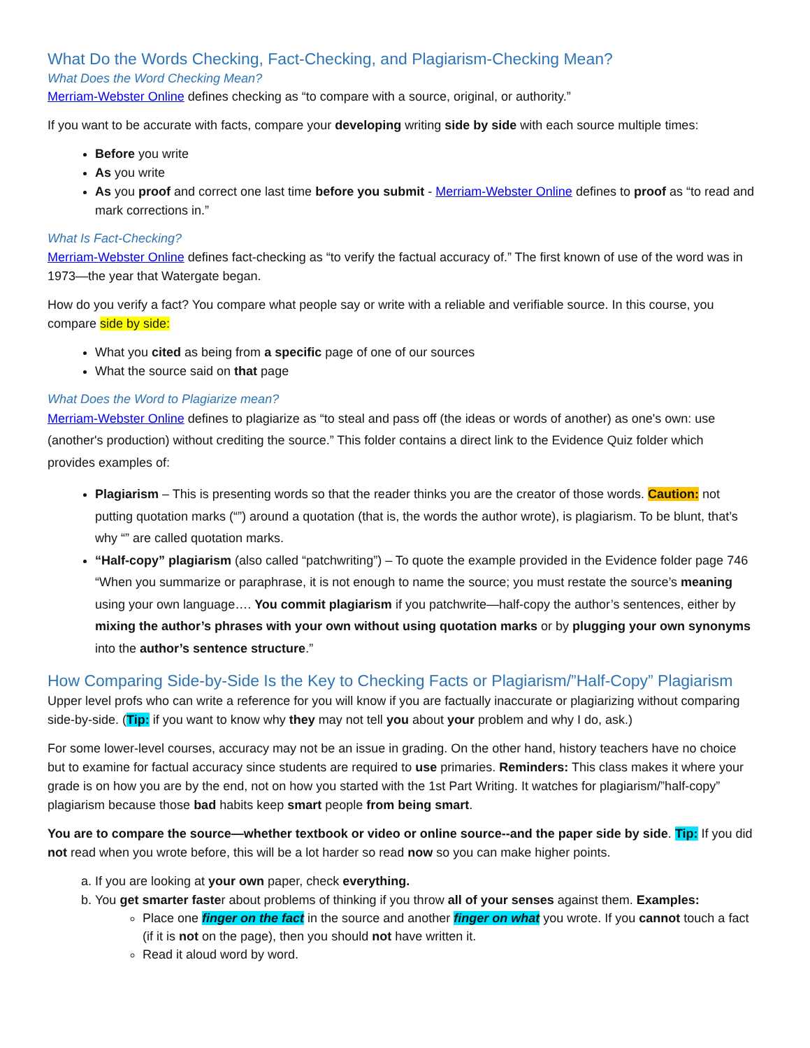What Do the Words Checking, Fact-Checking, and Plagiarism-Checking Mean?
What Does the Word Checking Mean?
Merriam-Webster Online defines checking as “to compare with a source, original, or authority.”
If you want to be accurate with facts, compare your developing writing side by side with each source multiple times:
Before you write
As you write
As you proof and correct one last time before you submit - Merriam-Webster Online defines to proof as “to read and mark corrections in.”
What Is Fact-Checking?
Merriam-Webster Online defines fact-checking as “to verify the factual accuracy of.” The first known of use of the word was in 1973—the year that Watergate began.
How do you verify a fact? You compare what people say or write with a reliable and verifiable source. In this course, you compare side by side:
What you cited as being from a specific page of one of our sources
What the source said on that page
What Does the Word to Plagiarize mean?
Merriam-Webster Online defines to plagiarize as “to steal and pass off (the ideas or words of another) as one's own: use (another's production) without crediting the source.” This folder contains a direct link to the Evidence Quiz folder which provides examples of:
Plagiarism – This is presenting words so that the reader thinks you are the creator of those words. Caution: not putting quotation marks (“”) around a quotation (that is, the words the author wrote), is plagiarism. To be blunt, that’s why “” are called quotation marks.
“Half-copy” plagiarism (also called “patchwriting”) – To quote the example provided in the Evidence folder page 746 “When you summarize or paraphrase, it is not enough to name the source; you must restate the source’s meaning using your own language…. You commit plagiarism if you patchwrite—half-copy the author’s sentences, either by mixing the author’s phrases with your own without using quotation marks or by plugging your own synonyms into the author’s sentence structure.”
How Comparing Side-by-Side Is the Key to Checking Facts or Plagiarism/”Half-Copy” Plagiarism
Upper level profs who can write a reference for you will know if you are factually inaccurate or plagiarizing without comparing side-by-side. (Tip: if you want to know why they may not tell you about your problem and why I do, ask.)
For some lower-level courses, accuracy may not be an issue in grading. On the other hand, history teachers have no choice but to examine for factual accuracy since students are required to use primaries. Reminders: This class makes it where your grade is on how you are by the end, not on how you started with the 1st Part Writing. It watches for plagiarism/”half-copy” plagiarism because those bad habits keep smart people from being smart.
You are to compare the source—whether textbook or video or online source--and the paper side by side. Tip: If you did not read when you wrote before, this will be a lot harder so read now so you can make higher points.
a. If you are looking at your own paper, check everything.
b. You get smarter faster about problems of thinking if you throw all of your senses against them. Examples:
Place one finger on the fact in the source and another finger on what you wrote. If you cannot touch a fact (if it is not on the page), then you should not have written it.
Read it aloud word by word.